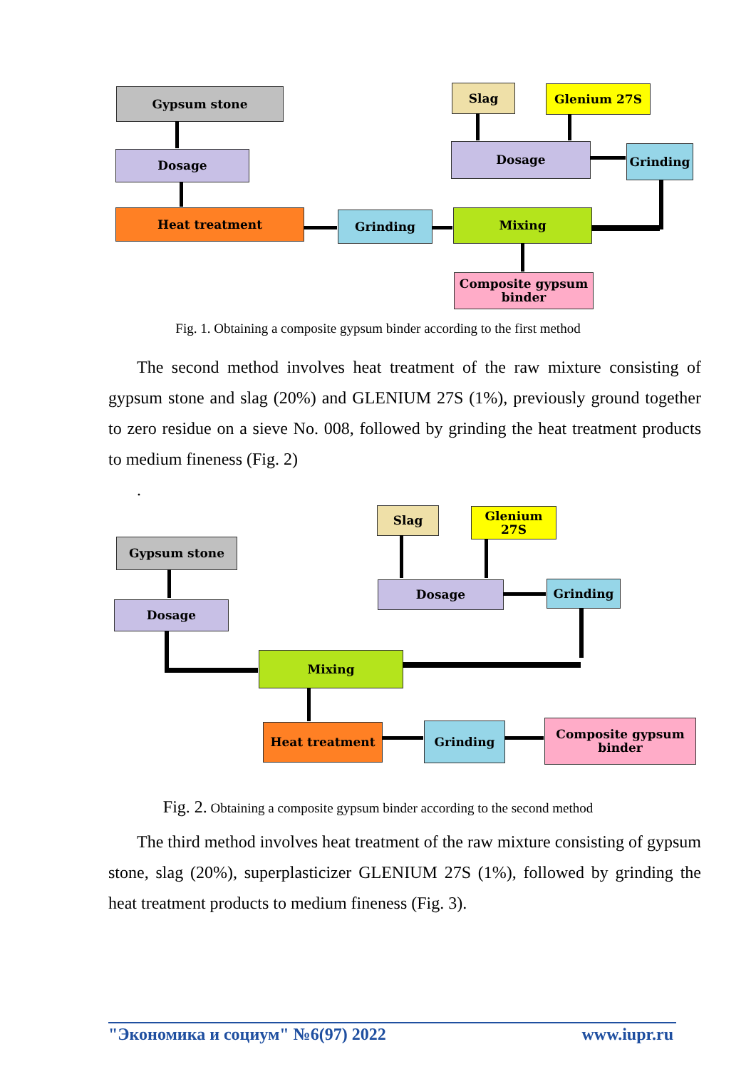Gypsum stone
Dosage
Heat treatment Grinding Mixing
Composite gypsum
binder
Slag Glenium 27S
Dosage Grinding
Fig. 1. Obtaining a composite gypsum binder according to the first method
The second method involves heat treatment of the raw mixture consisting of gypsum stone and slag (20%) and GLENIUM 27S (1%), previously ground together to zero residue on a sieve No. 008, followed by grinding the heat treatment products to medium fineness (Fig. 2)
.
Slag Glenium 27S
Gypsum stone
Dosage Grinding
Dosage
Mixing
Heat treatment Grinding
Composite gypsum
binder
Fig. 2. Obtaining a composite gypsum binder according to the second method
The third method involves heat treatment of the raw mixture consisting of gypsum stone, slag (20%), superplasticizer GLENIUM 27S (1%), followed by grinding the heat treatment products to medium fineness (Fig. 3).
"Экономика и социум" №6(97) 2022 www.iupr.ru